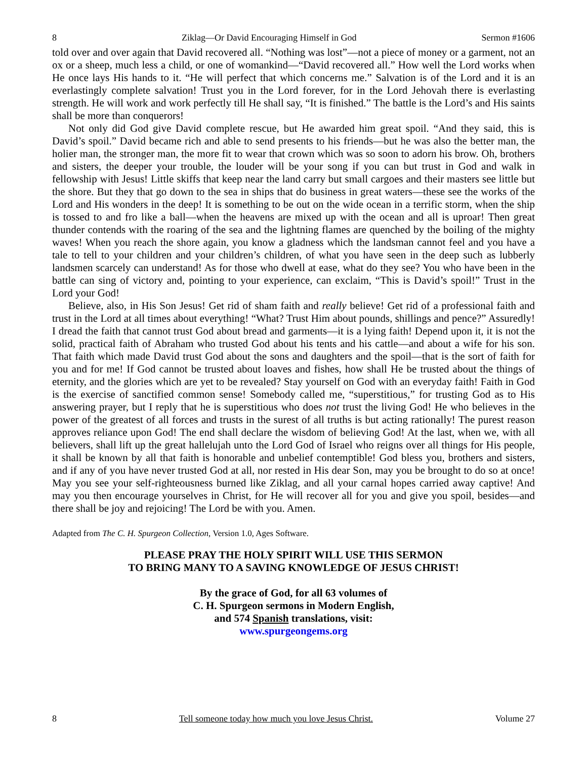8 Ziklag—Or David Encouraging Himself in God Sermon #1606
told over and over again that David recovered all. “Nothing was lost”—not a piece of money or a garment, not an ox or a sheep, much less a child, or one of womankind—“David recovered all.” How well the Lord works when He once lays His hands to it. “He will perfect that which concerns me.” Salvation is of the Lord and it is an everlastingly complete salvation! Trust you in the Lord forever, for in the Lord Jehovah there is everlasting strength. He will work and work perfectly till He shall say, “It is finished.” The battle is the Lord’s and His saints shall be more than conquerors!
Not only did God give David complete rescue, but He awarded him great spoil. “And they said, this is David’s spoil.” David became rich and able to send presents to his friends—but he was also the better man, the holier man, the stronger man, the more fit to wear that crown which was so soon to adorn his brow. Oh, brothers and sisters, the deeper your trouble, the louder will be your song if you can but trust in God and walk in fellowship with Jesus! Little skiffs that keep near the land carry but small cargoes and their masters see little but the shore. But they that go down to the sea in ships that do business in great waters—these see the works of the Lord and His wonders in the deep! It is something to be out on the wide ocean in a terrific storm, when the ship is tossed to and fro like a ball—when the heavens are mixed up with the ocean and all is uproar! Then great thunder contends with the roaring of the sea and the lightning flames are quenched by the boiling of the mighty waves! When you reach the shore again, you know a gladness which the landsman cannot feel and you have a tale to tell to your children and your children’s children, of what you have seen in the deep such as lubberly landsmen scarcely can understand! As for those who dwell at ease, what do they see? You who have been in the battle can sing of victory and, pointing to your experience, can exclaim, “This is David’s spoil!” Trust in the Lord your God!
Believe, also, in His Son Jesus! Get rid of sham faith and really believe! Get rid of a professional faith and trust in the Lord at all times about everything! “What? Trust Him about pounds, shillings and pence?” Assuredly! I dread the faith that cannot trust God about bread and garments—it is a lying faith! Depend upon it, it is not the solid, practical faith of Abraham who trusted God about his tents and his cattle—and about a wife for his son. That faith which made David trust God about the sons and daughters and the spoil—that is the sort of faith for you and for me! If God cannot be trusted about loaves and fishes, how shall He be trusted about the things of eternity, and the glories which are yet to be revealed? Stay yourself on God with an everyday faith! Faith in God is the exercise of sanctified common sense! Somebody called me, “superstitious,” for trusting God as to His answering prayer, but I reply that he is superstitious who does not trust the living God! He who believes in the power of the greatest of all forces and trusts in the surest of all truths is but acting rationally! The purest reason approves reliance upon God! The end shall declare the wisdom of believing God! At the last, when we, with all believers, shall lift up the great hallelujah unto the Lord God of Israel who reigns over all things for His people, it shall be known by all that faith is honorable and unbelief contemptible! God bless you, brothers and sisters, and if any of you have never trusted God at all, nor rested in His dear Son, may you be brought to do so at once! May you see your self-righteousness burned like Ziklag, and all your carnal hopes carried away captive! And may you then encourage yourselves in Christ, for He will recover all for you and give you spoil, besides—and there shall be joy and rejoicing! The Lord be with you. Amen.
Adapted from The C. H. Spurgeon Collection, Version 1.0, Ages Software.
PLEASE PRAY THE HOLY SPIRIT WILL USE THIS SERMON
TO BRING MANY TO A SAVING KNOWLEDGE OF JESUS CHRIST!
By the grace of God, for all 63 volumes of
C. H. Spurgeon sermons in Modern English,
and 574 Spanish translations, visit:
www.spurgeongems.org
8 Tell someone today how much you love Jesus Christ. Volume 27